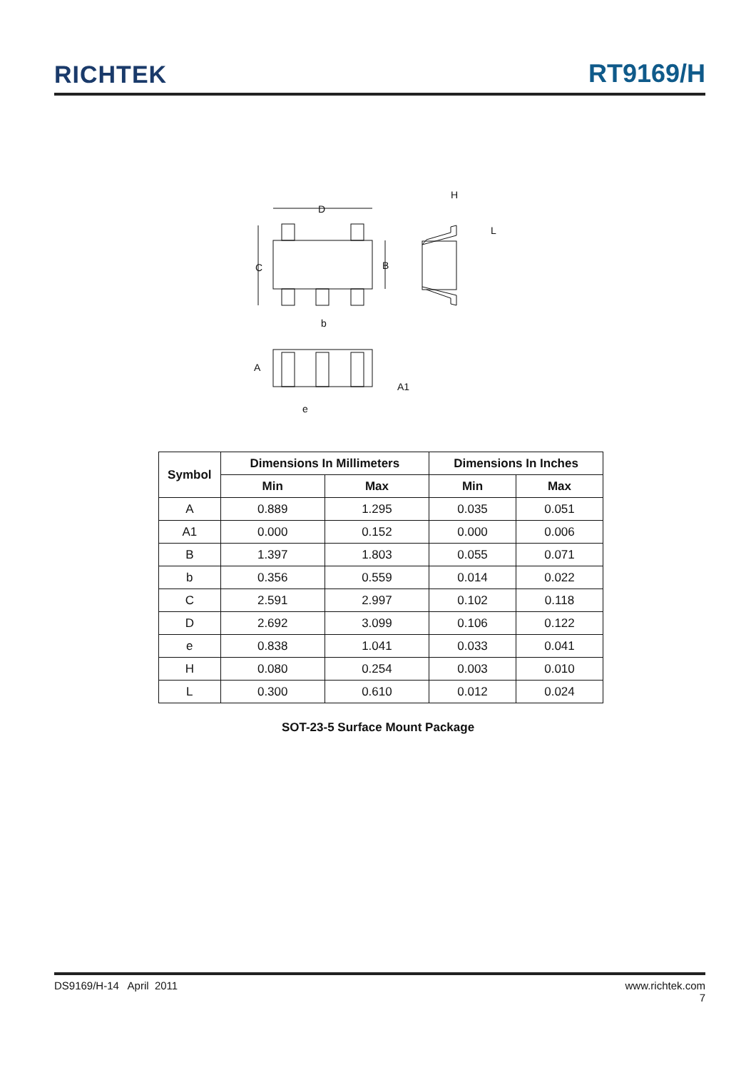RICHTEK RT9169/H
D
C
B
H
L
b
A
A1
e
| Symbol | Dimensions In Millimeters | | Dimensions In Inches | |
| --- | --- | --- | --- | --- |
| | Min | Max | Min | Max |
| A | 0.889 | 1.295 | 0.035 | 0.051 |
| A1 | 0.000 | 0.152 | 0.000 | 0.006 |
| B | 1.397 | 1.803 | 0.055 | 0.071 |
| b | 0.356 | 0.559 | 0.014 | 0.022 |
| C | 2.591 | 2.997 | 0.102 | 0.118 |
| D | 2.692 | 3.099 | 0.106 | 0.122 |
| e | 0.838 | 1.041 | 0.033 | 0.041 |
| H | 0.080 | 0.254 | 0.003 | 0.010 |
| L | 0.300 | 0.610 | 0.012 | 0.024 |
SOT-23-5 Surface Mount Package
DS9169/H-14 April 2011 www.richtek.com
7